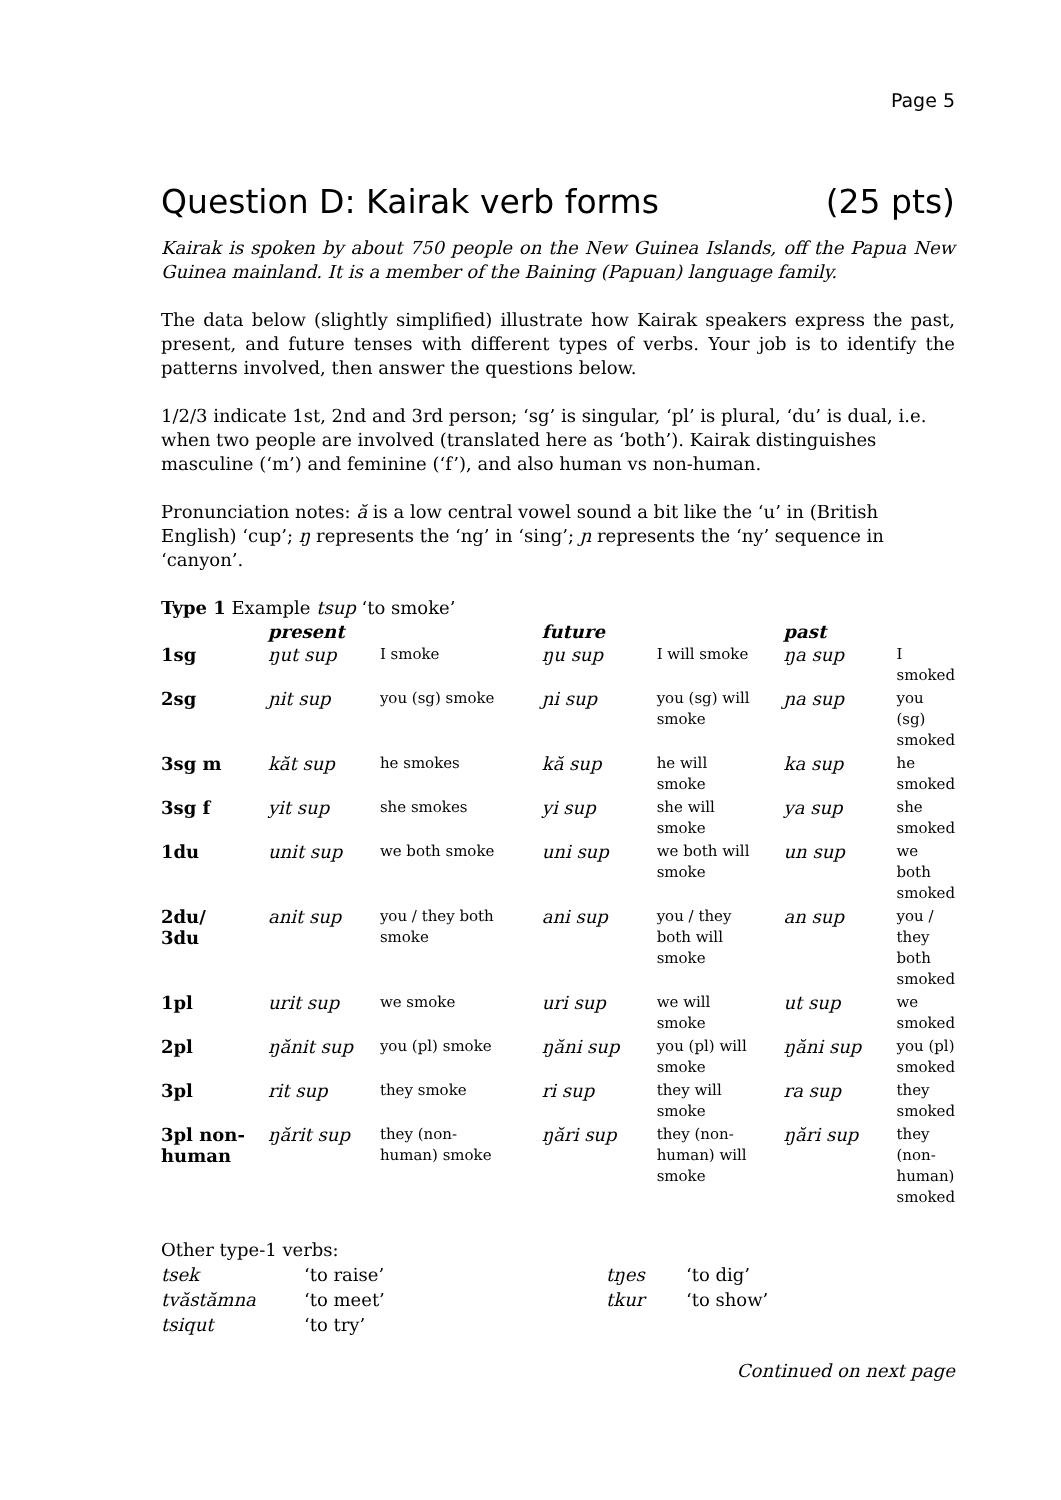Page 5
Question D: Kairak verb forms (25 pts)
Kairak is spoken by about 750 people on the New Guinea Islands, off the Papua New Guinea mainland. It is a member of the Baining (Papuan) language family.
The data below (slightly simplified) illustrate how Kairak speakers express the past, present, and future tenses with different types of verbs. Your job is to identify the patterns involved, then answer the questions below.
1/2/3 indicate 1st, 2nd and 3rd person; ‘sg’ is singular, ‘pl’ is plural, ‘du’ is dual, i.e. when two people are involved (translated here as ‘both’). Kairak distinguishes masculine (‘m’) and feminine (‘f’), and also human vs non-human.
Pronunciation notes: ă is a low central vowel sound a bit like the ‘u’ in (British English) ‘cup’; ŋ represents the ‘ng’ in ‘sing’; ɲ represents the ‘ny’ sequence in ‘canyon’.
Type 1 Example tsup ‘to smoke’
| | present | | future | | past | |
| 1sg | ŋut sup | I smoke | ŋu sup | I will smoke | ŋa sup | I smoked |
| 2sg | ɲit sup | you (sg) smoke | ɲi sup | you (sg) will smoke | ɲa sup | you (sg) smoked |
| 3sg m | kăt sup | he smokes | kă sup | he will smoke | ka sup | he smoked |
| 3sg f | yit sup | she smokes | yi sup | she will smoke | ya sup | she smoked |
| 1du | unit sup | we both smoke | uni sup | we both will smoke | un sup | we both smoked |
| 2du/ 3du | anit sup | you / they both smoke | ani sup | you / they both will smoke | an sup | you / they both smoked |
| 1pl | urit sup | we smoke | uri sup | we will smoke | ut sup | we smoked |
| 2pl | ŋănit sup | you (pl) smoke | ŋăni sup | you (pl) will smoke | ŋăni sup | you (pl) smoked |
| 3pl | rit sup | they smoke | ri sup | they will smoke | ra sup | they smoked |
| 3pl non- human | ŋărit sup | they (non- human) smoke | ŋări sup | they (non- human) will smoke | ŋări sup | they (non- human) smoked |
Other type-1 verbs:
| tsek | ‘to raise’ | tŋes | ‘to dig’ |
| tvăstămna | ‘to meet’ | tkur | ‘to show’ |
| tsiqut | ‘to try’ | | |
Continued on next page